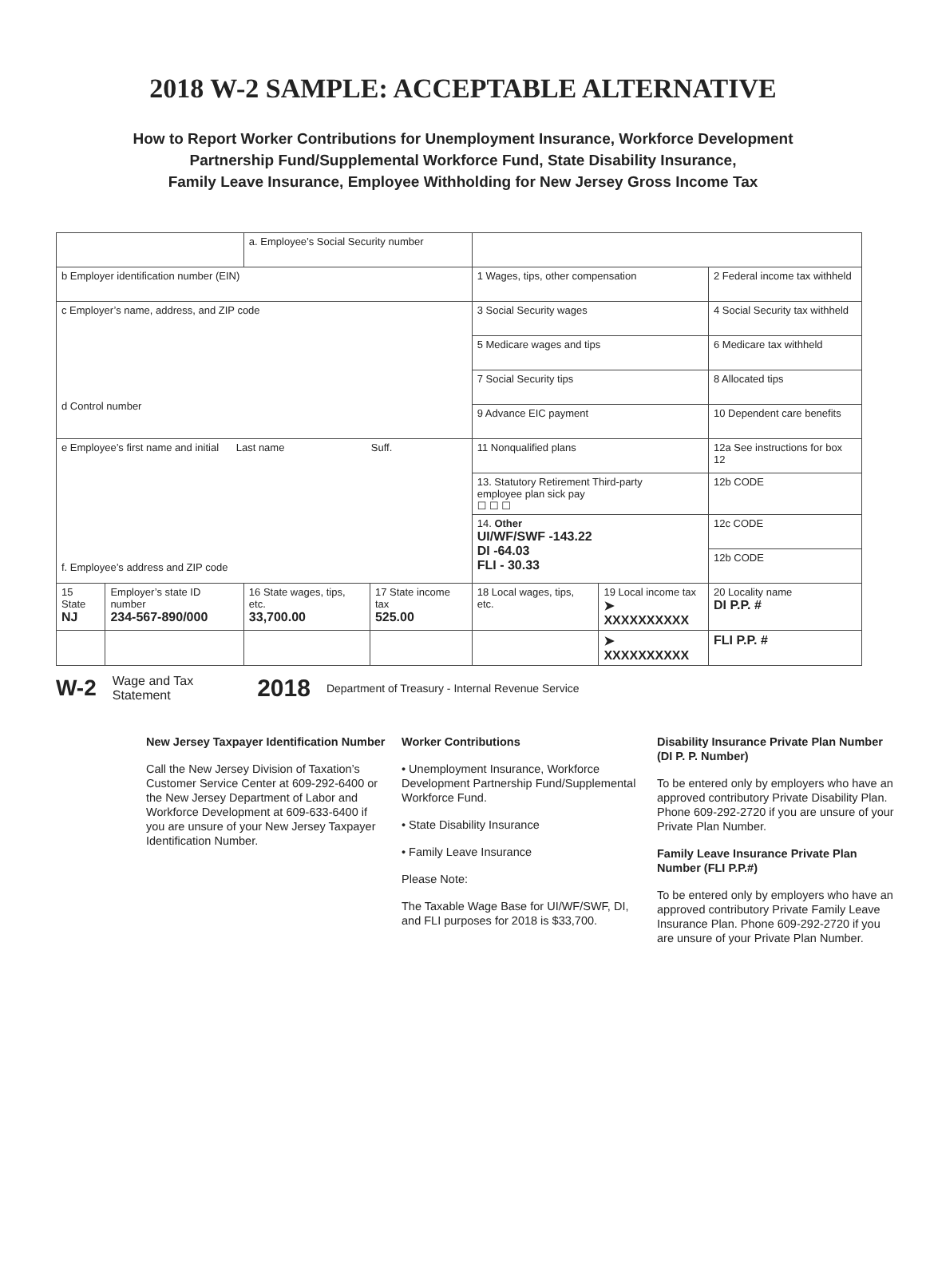2018 W-2 SAMPLE: ACCEPTABLE ALTERNATIVE
How to Report Worker Contributions for Unemployment Insurance, Workforce Development
Partnership Fund/Supplemental Workforce Fund, State Disability Insurance,
Family Leave Insurance, Employee Withholding for New Jersey Gross Income Tax
| | | a. Employee’s Social Security number | | | | |
| b Employer identification number (EIN) | | | | 1 Wages, tips, other compensation | | 2 Federal income tax withheld |
| c Employer’s name, address, and ZIP code d Control number | | | | 3 Social Security wages | | 4 Social Security tax withheld |
| | | | | 5 Medicare wages and tips | | 6 Medicare tax withheld |
| | | | | 7 Social Security tips | | 8 Allocated tips |
| | | | | 9 Advance EIC payment | | 10 Dependent care benefits |
| e Employee’s first name and initial Last name Suff. f. Employee’s address and ZIP code | | | | 11 Nonqualified plans | | 12a See instructions for box 12 |
| | | | | 13. Statutory Retirement Third-party employee plan sick pay ☐ ☐ ☐ | | 12b CODE |
| | | | | 14. Other UI/WF/SWF -143.22 DI -64.03 FLI - 30.33 | | 12c CODE |
| | | | | | | 12b CODE |
| 15 State NJ | Employer’s state ID number 234-567-890/000 | 16 State wages, tips, etc. 33,700.00 | 17 State income tax 525.00 | 18 Local wages, tips, etc. | 19 Local income tax ➤ XXXXXXXXXX | 20 Locality name DI P.P. # |
| | | | | | ➤ XXXXXXXXXX | FLI P.P. # |
W-2 Wage and Tax
Statement 2018 Department of Treasury - Internal Revenue Service
New Jersey Taxpayer Identification Number
Call the New Jersey Division of Taxation’s Customer Service Center at 609-292-6400 or the New Jersey Department of Labor and Workforce Development at 609-633-6400 if you are unsure of your New Jersey Taxpayer Identification Number.
Worker Contributions
• Unemployment Insurance, Workforce Development Partnership Fund/Supplemental Workforce Fund.
• State Disability Insurance
• Family Leave Insurance
Please Note:
The Taxable Wage Base for UI/WF/SWF, DI, and FLI purposes for 2018 is $33,700.
Disability Insurance Private Plan Number
(DI P. P. Number)
To be entered only by employers who have an approved contributory Private Disability Plan. Phone 609-292-2720 if you are unsure of your Private Plan Number.
Family Leave Insurance Private Plan Number (FLI P.P.#)
To be entered only by employers who have an approved contributory Private Family Leave Insurance Plan. Phone 609-292-2720 if you are unsure of your Private Plan Number.